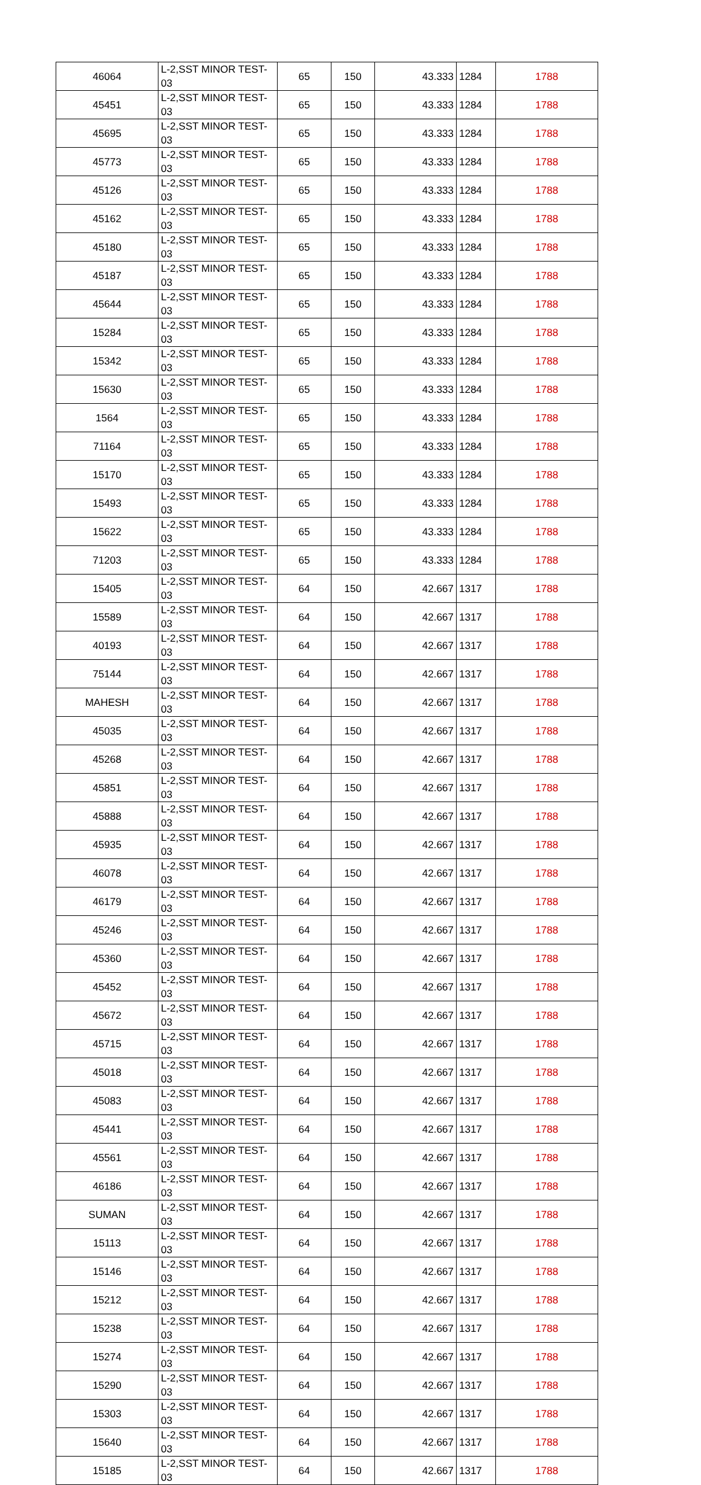| 46064 | L-2,SST MINOR TEST-03 | 65 | 150 | 43.333 | 1284 | 1788 |
| 45451 | L-2,SST MINOR TEST-03 | 65 | 150 | 43.333 | 1284 | 1788 |
| 45695 | L-2,SST MINOR TEST-03 | 65 | 150 | 43.333 | 1284 | 1788 |
| 45773 | L-2,SST MINOR TEST-03 | 65 | 150 | 43.333 | 1284 | 1788 |
| 45126 | L-2,SST MINOR TEST-03 | 65 | 150 | 43.333 | 1284 | 1788 |
| 45162 | L-2,SST MINOR TEST-03 | 65 | 150 | 43.333 | 1284 | 1788 |
| 45180 | L-2,SST MINOR TEST-03 | 65 | 150 | 43.333 | 1284 | 1788 |
| 45187 | L-2,SST MINOR TEST-03 | 65 | 150 | 43.333 | 1284 | 1788 |
| 45644 | L-2,SST MINOR TEST-03 | 65 | 150 | 43.333 | 1284 | 1788 |
| 15284 | L-2,SST MINOR TEST-03 | 65 | 150 | 43.333 | 1284 | 1788 |
| 15342 | L-2,SST MINOR TEST-03 | 65 | 150 | 43.333 | 1284 | 1788 |
| 15630 | L-2,SST MINOR TEST-03 | 65 | 150 | 43.333 | 1284 | 1788 |
| 1564 | L-2,SST MINOR TEST-03 | 65 | 150 | 43.333 | 1284 | 1788 |
| 71164 | L-2,SST MINOR TEST-03 | 65 | 150 | 43.333 | 1284 | 1788 |
| 15170 | L-2,SST MINOR TEST-03 | 65 | 150 | 43.333 | 1284 | 1788 |
| 15493 | L-2,SST MINOR TEST-03 | 65 | 150 | 43.333 | 1284 | 1788 |
| 15622 | L-2,SST MINOR TEST-03 | 65 | 150 | 43.333 | 1284 | 1788 |
| 71203 | L-2,SST MINOR TEST-03 | 65 | 150 | 43.333 | 1284 | 1788 |
| 15405 | L-2,SST MINOR TEST-03 | 64 | 150 | 42.667 | 1317 | 1788 |
| 15589 | L-2,SST MINOR TEST-03 | 64 | 150 | 42.667 | 1317 | 1788 |
| 40193 | L-2,SST MINOR TEST-03 | 64 | 150 | 42.667 | 1317 | 1788 |
| 75144 | L-2,SST MINOR TEST-03 | 64 | 150 | 42.667 | 1317 | 1788 |
| MAHESH | L-2,SST MINOR TEST-03 | 64 | 150 | 42.667 | 1317 | 1788 |
| 45035 | L-2,SST MINOR TEST-03 | 64 | 150 | 42.667 | 1317 | 1788 |
| 45268 | L-2,SST MINOR TEST-03 | 64 | 150 | 42.667 | 1317 | 1788 |
| 45851 | L-2,SST MINOR TEST-03 | 64 | 150 | 42.667 | 1317 | 1788 |
| 45888 | L-2,SST MINOR TEST-03 | 64 | 150 | 42.667 | 1317 | 1788 |
| 45935 | L-2,SST MINOR TEST-03 | 64 | 150 | 42.667 | 1317 | 1788 |
| 46078 | L-2,SST MINOR TEST-03 | 64 | 150 | 42.667 | 1317 | 1788 |
| 46179 | L-2,SST MINOR TEST-03 | 64 | 150 | 42.667 | 1317 | 1788 |
| 45246 | L-2,SST MINOR TEST-03 | 64 | 150 | 42.667 | 1317 | 1788 |
| 45360 | L-2,SST MINOR TEST-03 | 64 | 150 | 42.667 | 1317 | 1788 |
| 45452 | L-2,SST MINOR TEST-03 | 64 | 150 | 42.667 | 1317 | 1788 |
| 45672 | L-2,SST MINOR TEST-03 | 64 | 150 | 42.667 | 1317 | 1788 |
| 45715 | L-2,SST MINOR TEST-03 | 64 | 150 | 42.667 | 1317 | 1788 |
| 45018 | L-2,SST MINOR TEST-03 | 64 | 150 | 42.667 | 1317 | 1788 |
| 45083 | L-2,SST MINOR TEST-03 | 64 | 150 | 42.667 | 1317 | 1788 |
| 45441 | L-2,SST MINOR TEST-03 | 64 | 150 | 42.667 | 1317 | 1788 |
| 45561 | L-2,SST MINOR TEST-03 | 64 | 150 | 42.667 | 1317 | 1788 |
| 46186 | L-2,SST MINOR TEST-03 | 64 | 150 | 42.667 | 1317 | 1788 |
| SUMAN | L-2,SST MINOR TEST-03 | 64 | 150 | 42.667 | 1317 | 1788 |
| 15113 | L-2,SST MINOR TEST-03 | 64 | 150 | 42.667 | 1317 | 1788 |
| 15146 | L-2,SST MINOR TEST-03 | 64 | 150 | 42.667 | 1317 | 1788 |
| 15212 | L-2,SST MINOR TEST-03 | 64 | 150 | 42.667 | 1317 | 1788 |
| 15238 | L-2,SST MINOR TEST-03 | 64 | 150 | 42.667 | 1317 | 1788 |
| 15274 | L-2,SST MINOR TEST-03 | 64 | 150 | 42.667 | 1317 | 1788 |
| 15290 | L-2,SST MINOR TEST-03 | 64 | 150 | 42.667 | 1317 | 1788 |
| 15303 | L-2,SST MINOR TEST-03 | 64 | 150 | 42.667 | 1317 | 1788 |
| 15640 | L-2,SST MINOR TEST-03 | 64 | 150 | 42.667 | 1317 | 1788 |
| 15185 | L-2,SST MINOR TEST-03 | 64 | 150 | 42.667 | 1317 | 1788 |